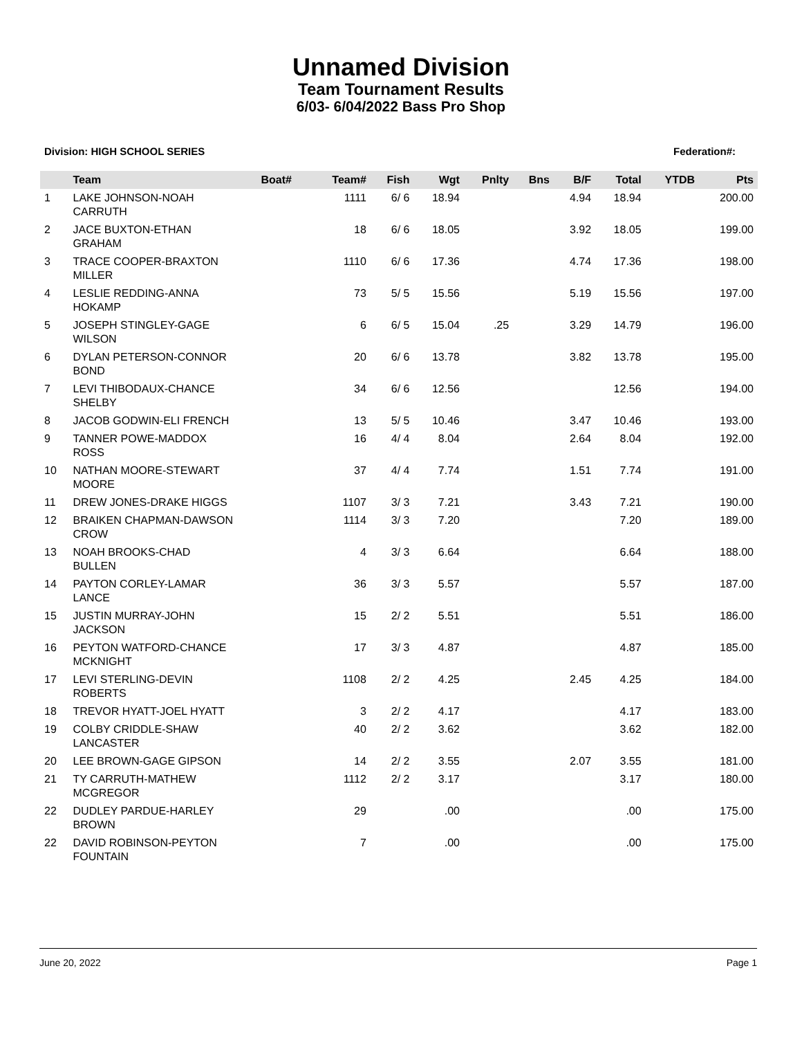Unnamed Division
Team Tournament Results
6/03- 6/04/2022 Bass Pro Shop
Division: HIGH SCHOOL SERIES Federation#:
| | Team | Boat# | Team# | Fish | Wgt | Pnlty | Bns | B/F | Total | YTDB | Pts |
| --- | --- | --- | --- | --- | --- | --- | --- | --- | --- | --- | --- |
| 1 | LAKE JOHNSON-NOAH CARRUTH | | 1111 | 6/ 6 | 18.94 | | | 4.94 | 18.94 | | 200.00 |
| 2 | JACE BUXTON-ETHAN GRAHAM | | 18 | 6/ 6 | 18.05 | | | 3.92 | 18.05 | | 199.00 |
| 3 | TRACE COOPER-BRAXTON MILLER | | 1110 | 6/ 6 | 17.36 | | | 4.74 | 17.36 | | 198.00 |
| 4 | LESLIE REDDING-ANNA HOKAMP | | 73 | 5/ 5 | 15.56 | | | 5.19 | 15.56 | | 197.00 |
| 5 | JOSEPH STINGLEY-GAGE WILSON | | 6 | 6/ 5 | 15.04 | .25 | | 3.29 | 14.79 | | 196.00 |
| 6 | DYLAN PETERSON-CONNOR BOND | | 20 | 6/ 6 | 13.78 | | | 3.82 | 13.78 | | 195.00 |
| 7 | LEVI THIBODAUX-CHANCE SHELBY | | 34 | 6/ 6 | 12.56 | | | | 12.56 | | 194.00 |
| 8 | JACOB GODWIN-ELI FRENCH | | 13 | 5/ 5 | 10.46 | | | 3.47 | 10.46 | | 193.00 |
| 9 | TANNER POWE-MADDOX ROSS | | 16 | 4/ 4 | 8.04 | | | 2.64 | 8.04 | | 192.00 |
| 10 | NATHAN MOORE-STEWART MOORE | | 37 | 4/ 4 | 7.74 | | | 1.51 | 7.74 | | 191.00 |
| 11 | DREW JONES-DRAKE HIGGS | | 1107 | 3/ 3 | 7.21 | | | 3.43 | 7.21 | | 190.00 |
| 12 | BRAIKEN CHAPMAN-DAWSON CROW | | 1114 | 3/ 3 | 7.20 | | | | 7.20 | | 189.00 |
| 13 | NOAH BROOKS-CHAD BULLEN | | 4 | 3/ 3 | 6.64 | | | | 6.64 | | 188.00 |
| 14 | PAYTON CORLEY-LAMAR LANCE | | 36 | 3/ 3 | 5.57 | | | | 5.57 | | 187.00 |
| 15 | JUSTIN MURRAY-JOHN JACKSON | | 15 | 2/ 2 | 5.51 | | | | 5.51 | | 186.00 |
| 16 | PEYTON WATFORD-CHANCE MCKNIGHT | | 17 | 3/ 3 | 4.87 | | | | 4.87 | | 185.00 |
| 17 | LEVI STERLING-DEVIN ROBERTS | | 1108 | 2/ 2 | 4.25 | | | 2.45 | 4.25 | | 184.00 |
| 18 | TREVOR HYATT-JOEL HYATT | | 3 | 2/ 2 | 4.17 | | | | 4.17 | | 183.00 |
| 19 | COLBY CRIDDLE-SHAW LANCASTER | | 40 | 2/ 2 | 3.62 | | | | 3.62 | | 182.00 |
| 20 | LEE BROWN-GAGE GIPSON | | 14 | 2/ 2 | 3.55 | | | 2.07 | 3.55 | | 181.00 |
| 21 | TY CARRUTH-MATHEW MCGREGOR | | 1112 | 2/ 2 | 3.17 | | | | 3.17 | | 180.00 |
| 22 | DUDLEY PARDUE-HARLEY BROWN | | 29 | | .00 | | | | .00 | | 175.00 |
| 22 | DAVID ROBINSON-PEYTON FOUNTAIN | | 7 | | .00 | | | | .00 | | 175.00 |
June 20, 2022 Page 1